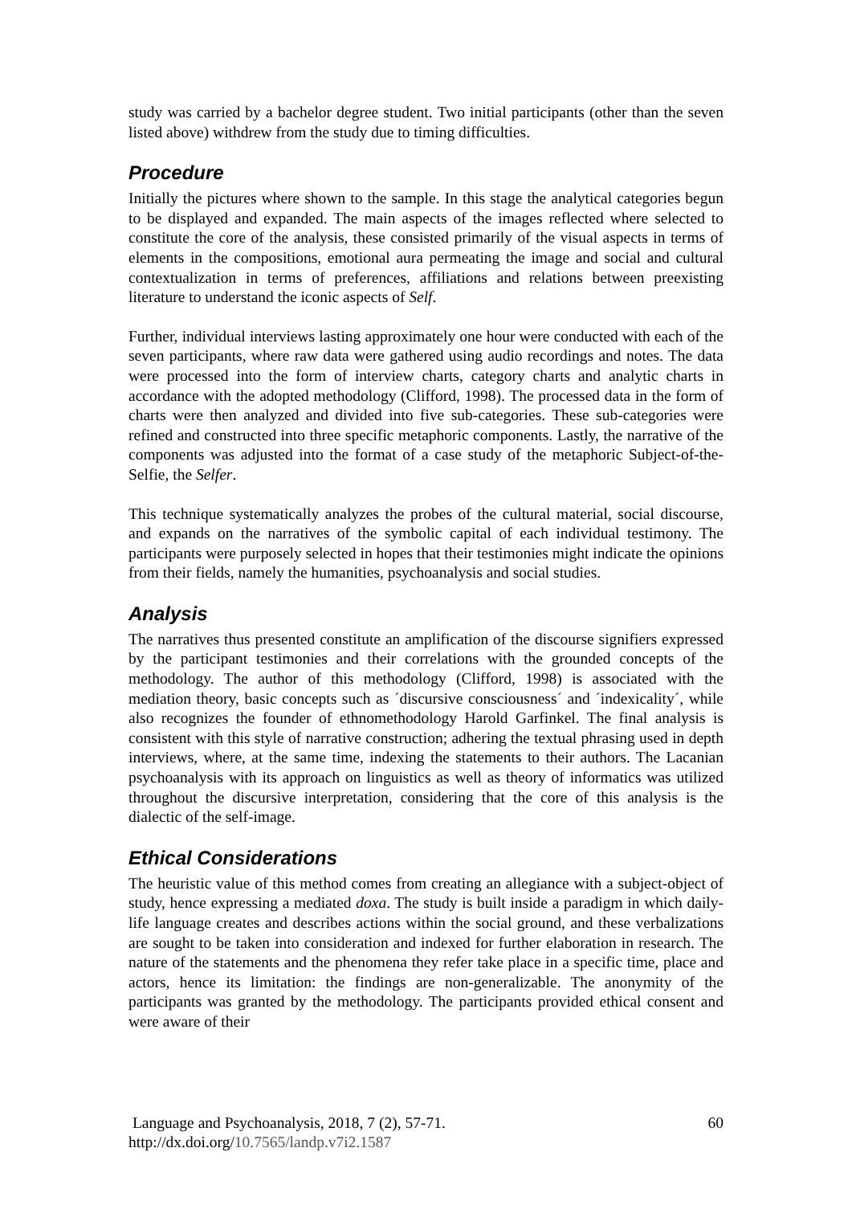study was carried by a bachelor degree student. Two initial participants (other than the seven listed above) withdrew from the study due to timing difficulties.
Procedure
Initially the pictures where shown to the sample. In this stage the analytical categories begun to be displayed and expanded. The main aspects of the images reflected where selected to constitute the core of the analysis, these consisted primarily of the visual aspects in terms of elements in the compositions, emotional aura permeating the image and social and cultural contextualization in terms of preferences, affiliations and relations between preexisting literature to understand the iconic aspects of Self.
Further, individual interviews lasting approximately one hour were conducted with each of the seven participants, where raw data were gathered using audio recordings and notes. The data were processed into the form of interview charts, category charts and analytic charts in accordance with the adopted methodology (Clifford, 1998). The processed data in the form of charts were then analyzed and divided into five sub-categories. These sub-categories were refined and constructed into three specific metaphoric components. Lastly, the narrative of the components was adjusted into the format of a case study of the metaphoric Subject-of-the-Selfie, the Selfer.
This technique systematically analyzes the probes of the cultural material, social discourse, and expands on the narratives of the symbolic capital of each individual testimony. The participants were purposely selected in hopes that their testimonies might indicate the opinions from their fields, namely the humanities, psychoanalysis and social studies.
Analysis
The narratives thus presented constitute an amplification of the discourse signifiers expressed by the participant testimonies and their correlations with the grounded concepts of the methodology. The author of this methodology (Clifford, 1998) is associated with the mediation theory, basic concepts such as ´discursive consciousness´ and ´indexicality´, while also recognizes the founder of ethnomethodology Harold Garfinkel. The final analysis is consistent with this style of narrative construction; adhering the textual phrasing used in depth interviews, where, at the same time, indexing the statements to their authors. The Lacanian psychoanalysis with its approach on linguistics as well as theory of informatics was utilized throughout the discursive interpretation, considering that the core of this analysis is the dialectic of the self-image.
Ethical Considerations
The heuristic value of this method comes from creating an allegiance with a subject-object of study, hence expressing a mediated doxa. The study is built inside a paradigm in which daily-life language creates and describes actions within the social ground, and these verbalizations are sought to be taken into consideration and indexed for further elaboration in research. The nature of the statements and the phenomena they refer take place in a specific time, place and actors, hence its limitation: the findings are non-generalizable. The anonymity of the participants was granted by the methodology. The participants provided ethical consent and were aware of their
Language and Psychoanalysis, 2018, 7 (2), 57-71.
http://dx.doi.org/10.7565/landp.v7i2.1587
60